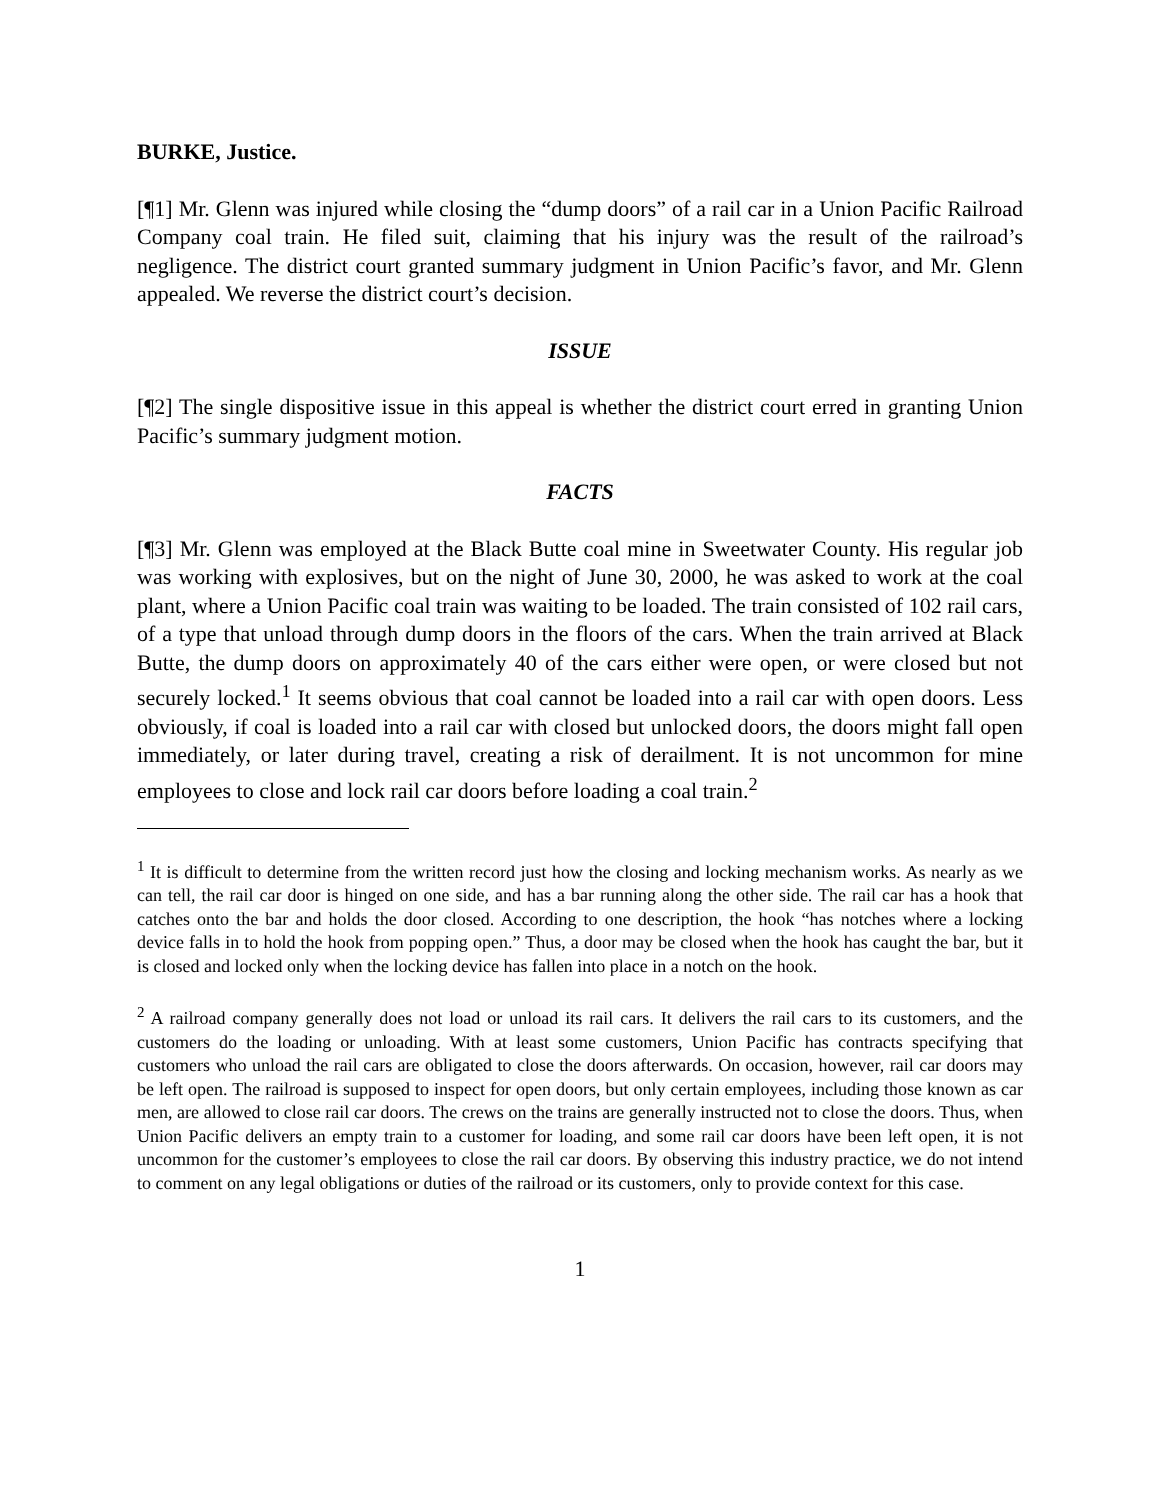BURKE, Justice.
[¶1] Mr. Glenn was injured while closing the “dump doors” of a rail car in a Union Pacific Railroad Company coal train. He filed suit, claiming that his injury was the result of the railroad’s negligence. The district court granted summary judgment in Union Pacific’s favor, and Mr. Glenn appealed. We reverse the district court’s decision.
ISSUE
[¶2] The single dispositive issue in this appeal is whether the district court erred in granting Union Pacific’s summary judgment motion.
FACTS
[¶3] Mr. Glenn was employed at the Black Butte coal mine in Sweetwater County. His regular job was working with explosives, but on the night of June 30, 2000, he was asked to work at the coal plant, where a Union Pacific coal train was waiting to be loaded. The train consisted of 102 rail cars, of a type that unload through dump doors in the floors of the cars. When the train arrived at Black Butte, the dump doors on approximately 40 of the cars either were open, or were closed but not securely locked.<sup>1</sup> It seems obvious that coal cannot be loaded into a rail car with open doors. Less obviously, if coal is loaded into a rail car with closed but unlocked doors, the doors might fall open immediately, or later during travel, creating a risk of derailment. It is not uncommon for mine employees to close and lock rail car doors before loading a coal train.<sup>2</sup>
<sup>1</sup> It is difficult to determine from the written record just how the closing and locking mechanism works. As nearly as we can tell, the rail car door is hinged on one side, and has a bar running along the other side. The rail car has a hook that catches onto the bar and holds the door closed. According to one description, the hook “has notches where a locking device falls in to hold the hook from popping open.” Thus, a door may be closed when the hook has caught the bar, but it is closed and locked only when the locking device has fallen into place in a notch on the hook.
<sup>2</sup> A railroad company generally does not load or unload its rail cars. It delivers the rail cars to its customers, and the customers do the loading or unloading. With at least some customers, Union Pacific has contracts specifying that customers who unload the rail cars are obligated to close the doors afterwards. On occasion, however, rail car doors may be left open. The railroad is supposed to inspect for open doors, but only certain employees, including those known as car men, are allowed to close rail car doors. The crews on the trains are generally instructed not to close the doors. Thus, when Union Pacific delivers an empty train to a customer for loading, and some rail car doors have been left open, it is not uncommon for the customer’s employees to close the rail car doors. By observing this industry practice, we do not intend to comment on any legal obligations or duties of the railroad or its customers, only to provide context for this case.
1